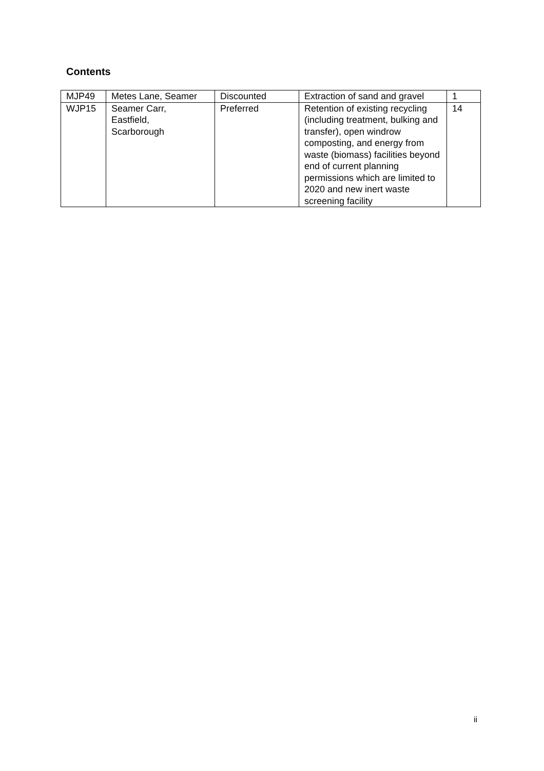Contents
| MJP49 | Metes Lane, Seamer | Discounted | Extraction of sand and gravel | 1 |
| WJP15 | Seamer Carr, Eastfield, Scarborough | Preferred | Retention of existing recycling (including treatment, bulking and transfer), open windrow composting, and energy from waste (biomass) facilities beyond end of current planning permissions which are limited to 2020 and new inert waste screening facility | 14 |
ii